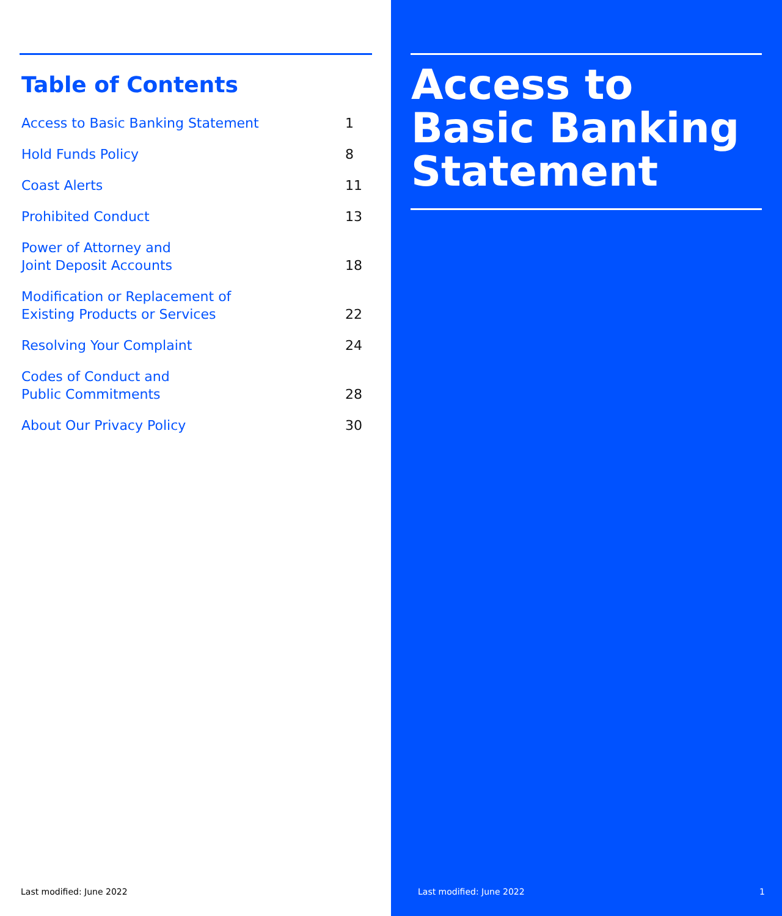Table of Contents
| Access to Basic Banking Statement | 1 |
| Hold Funds Policy | 8 |
| Coast Alerts | 11 |
| Prohibited Conduct | 13 |
| Power of Attorney and Joint Deposit Accounts | 18 |
| Modification or Replacement of Existing Products or Services | 22 |
| Resolving Your Complaint | 24 |
| Codes of Conduct and Public Commitments | 28 |
| About Our Privacy Policy | 30 |
Last modified: June 2022
Access to
Basic Banking
Statement
Last modified: June 2022 1